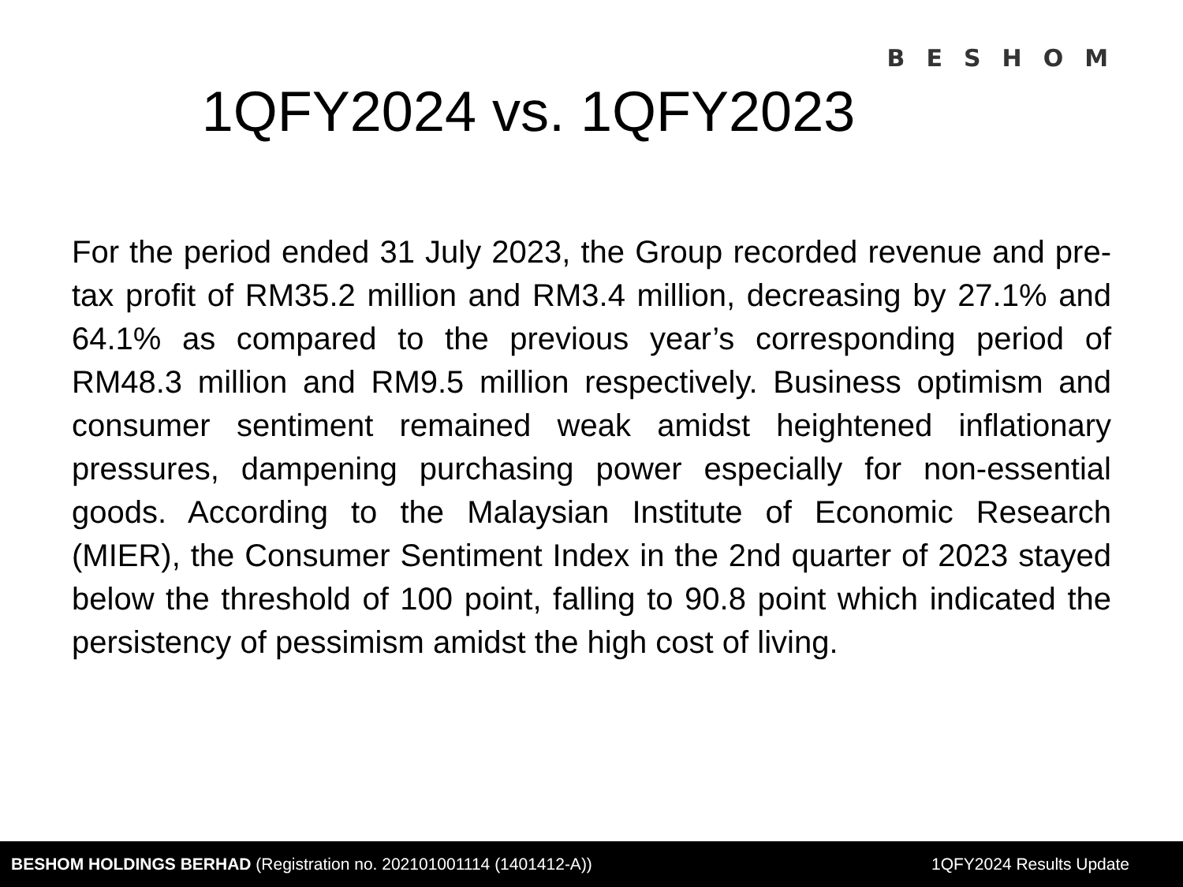BESHOM
1QFY2024 vs. 1QFY2023
For the period ended 31 July 2023, the Group recorded revenue and pre-tax profit of RM35.2 million and RM3.4 million, decreasing by 27.1% and 64.1% as compared to the previous year’s corresponding period of RM48.3 million and RM9.5 million respectively. Business optimism and consumer sentiment remained weak amidst heightened inflationary pressures, dampening purchasing power especially for non-essential goods. According to the Malaysian Institute of Economic Research (MIER), the Consumer Sentiment Index in the 2nd quarter of 2023 stayed below the threshold of 100 point, falling to 90.8 point which indicated the persistency of pessimism amidst the high cost of living.
BESHOM HOLDINGS BERHAD (Registration no. 202101001114 (1401412-A)) 1QFY2024 Results Update